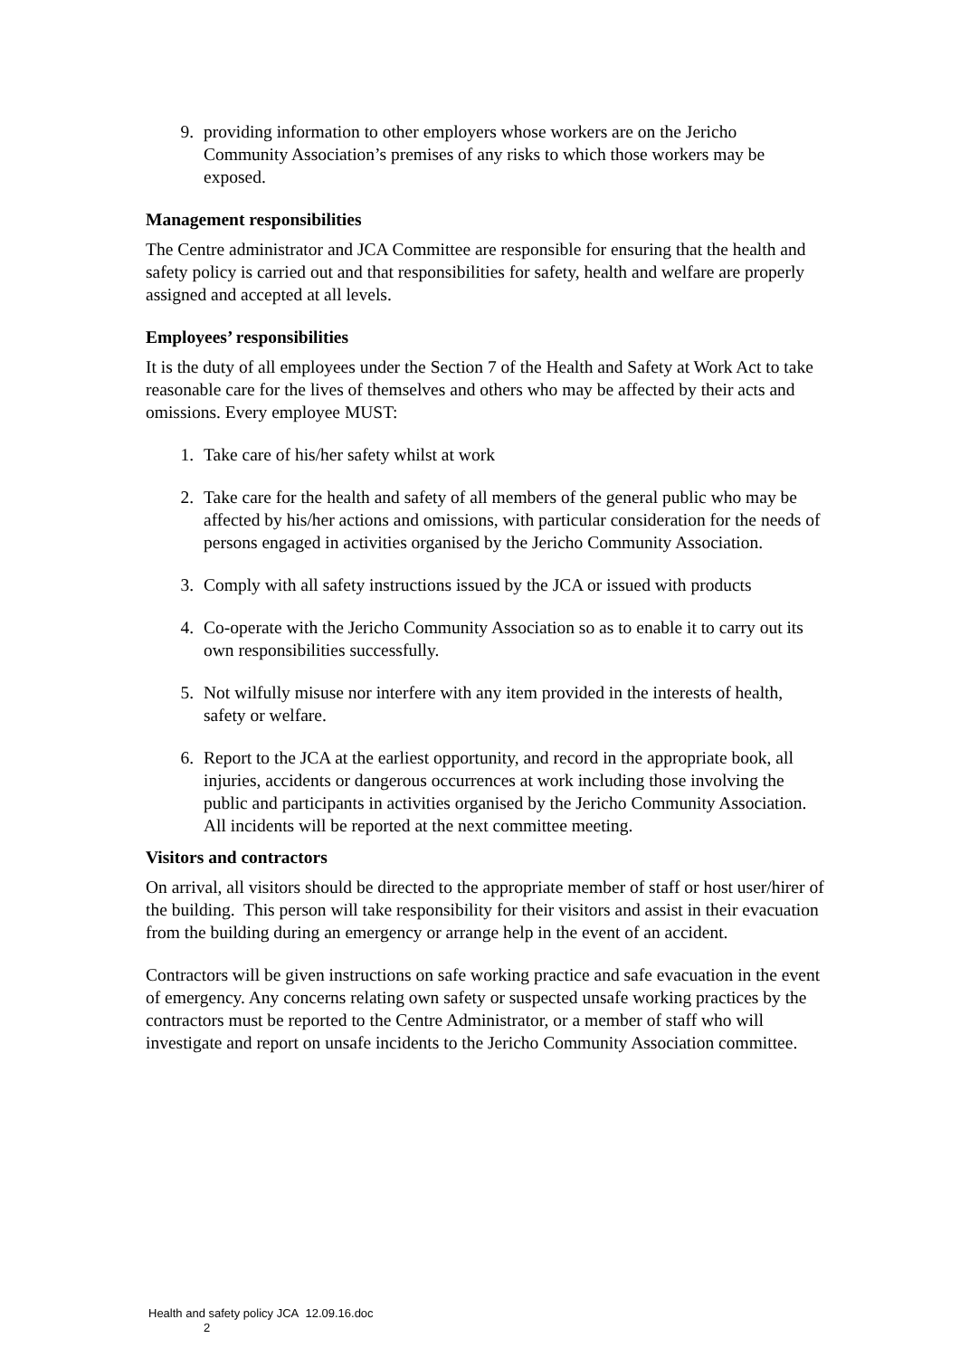9. providing information to other employers whose workers are on the Jericho Community Association’s premises of any risks to which those workers may be exposed.
Management responsibilities
The Centre administrator and JCA Committee are responsible for ensuring that the health and safety policy is carried out and that responsibilities for safety, health and welfare are properly assigned and accepted at all levels.
Employees’ responsibilities
It is the duty of all employees under the Section 7 of the Health and Safety at Work Act to take reasonable care for the lives of themselves and others who may be affected by their acts and omissions. Every employee MUST:
1. Take care of his/her safety whilst at work
2. Take care for the health and safety of all members of the general public who may be affected by his/her actions and omissions, with particular consideration for the needs of persons engaged in activities organised by the Jericho Community Association.
3. Comply with all safety instructions issued by the JCA or issued with products
4. Co-operate with the Jericho Community Association so as to enable it to carry out its own responsibilities successfully.
5. Not wilfully misuse nor interfere with any item provided in the interests of health, safety or welfare.
6. Report to the JCA at the earliest opportunity, and record in the appropriate book, all injuries, accidents or dangerous occurrences at work including those involving the public and participants in activities organised by the Jericho Community Association. All incidents will be reported at the next committee meeting.
Visitors and contractors
On arrival, all visitors should be directed to the appropriate member of staff or host user/hirer of the building. This person will take responsibility for their visitors and assist in their evacuation from the building during an emergency or arrange help in the event of an accident.
Contractors will be given instructions on safe working practice and safe evacuation in the event of emergency. Any concerns relating own safety or suspected unsafe working practices by the contractors must be reported to the Centre Administrator, or a member of staff who will investigate and report on unsafe incidents to the Jericho Community Association committee.
Health and safety policy JCA 12.09.16.doc
2